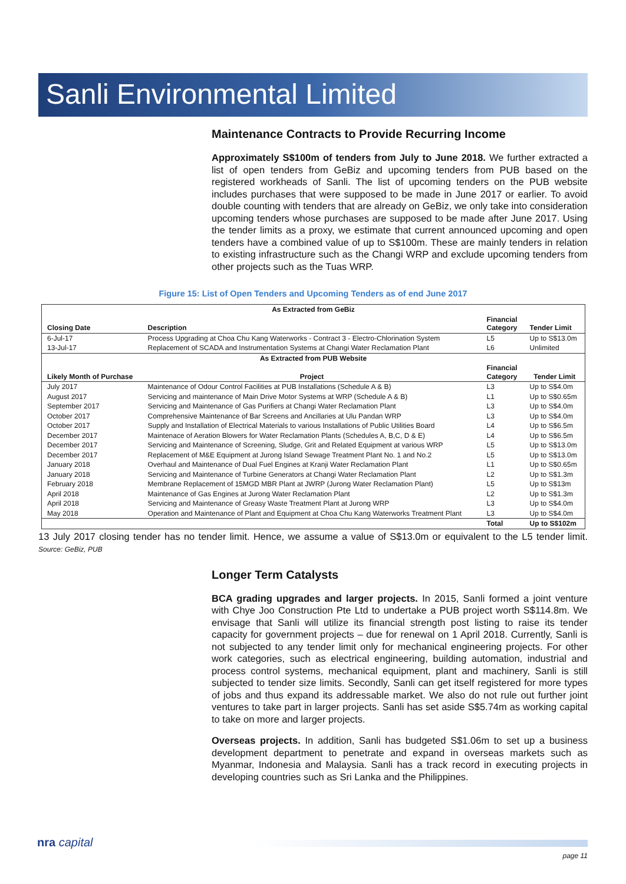Sanli Environmental Limited
Maintenance Contracts to Provide Recurring Income
Approximately S$100m of tenders from July to June 2018. We further extracted a list of open tenders from GeBiz and upcoming tenders from PUB based on the registered workheads of Sanli. The list of upcoming tenders on the PUB website includes purchases that were supposed to be made in June 2017 or earlier. To avoid double counting with tenders that are already on GeBiz, we only take into consideration upcoming tenders whose purchases are supposed to be made after June 2017. Using the tender limits as a proxy, we estimate that current announced upcoming and open tenders have a combined value of up to S$100m. These are mainly tenders in relation to existing infrastructure such as the Changi WRP and exclude upcoming tenders from other projects such as the Tuas WRP.
Figure 15: List of Open Tenders and Upcoming Tenders as of end June 2017
| As Extracted from GeBiz | | | |
| --- | --- | --- | --- |
| Closing Date | Description | Financial Category | Tender Limit |
| 6-Jul-17 | Process Upgrading at Choa Chu Kang Waterworks - Contract 3 - Electro-Chlorination System | L5 | Up to S$13.0m |
| 13-Jul-17 | Replacement of SCADA and Instrumentation Systems at Changi Water Reclamation Plant | L6 | Unlimited |
| As Extracted from PUB Website | | | |
| Likely Month of Purchase | Project | Financial Category | Tender Limit |
| July 2017 | Maintenance of Odour Control Facilities at PUB Installations (Schedule A & B) | L3 | Up to S$4.0m |
| August 2017 | Servicing and maintenance of Main Drive Motor Systems at WRP (Schedule A & B) | L1 | Up to S$0.65m |
| September 2017 | Servicing and Maintenance of Gas Purifiers at Changi Water Reclamation Plant | L3 | Up to S$4.0m |
| October 2017 | Comprehensive Maintenance of Bar Screens and Ancillaries at Ulu Pandan WRP | L3 | Up to S$4.0m |
| October 2017 | Supply and Installation of Electrical Materials to various Installations of Public Utilities Board | L4 | Up to S$6.5m |
| December 2017 | Maintenace of Aeration Blowers for Water Reclamation Plants (Schedules A, B,C, D & E) | L4 | Up to S$6.5m |
| December 2017 | Servicing and Maintenance of Screening, Sludge, Grit and Related Equipment at various WRP | L5 | Up to S$13.0m |
| December 2017 | Replacement of M&E Equipment at Jurong Island Sewage Treatment Plant No. 1 and No.2 | L5 | Up to S$13.0m |
| January 2018 | Overhaul and Maintenance of Dual Fuel Engines at Kranji Water Reclamation Plant | L1 | Up to S$0.65m |
| January 2018 | Servicing and Maintenance of Turbine Generators at Changi Water Reclamation Plant | L2 | Up to S$1.3m |
| February 2018 | Membrane Replacement of 15MGD MBR Plant at JWRP (Jurong Water Reclamation Plant) | L5 | Up to S$13m |
| April 2018 | Maintenance of Gas Engines at Jurong Water Reclamation Plant | L2 | Up to S$1.3m |
| April 2018 | Servicing and Maintenance of Greasy Waste Treatment Plant at Jurong WRP | L3 | Up to S$4.0m |
| May 2018 | Operation and Maintenance of Plant and Equipment at Choa Chu Kang Waterworks Treatment Plant | L3 | Up to S$4.0m |
| | | Total | Up to S$102m |
13 July 2017 closing tender has no tender limit. Hence, we assume a value of S$13.0m or equivalent to the L5 tender limit. Source: GeBiz, PUB
Longer Term Catalysts
BCA grading upgrades and larger projects. In 2015, Sanli formed a joint venture with Chye Joo Construction Pte Ltd to undertake a PUB project worth S$114.8m. We envisage that Sanli will utilize its financial strength post listing to raise its tender capacity for government projects – due for renewal on 1 April 2018. Currently, Sanli is not subjected to any tender limit only for mechanical engineering projects. For other work categories, such as electrical engineering, building automation, industrial and process control systems, mechanical equipment, plant and machinery, Sanli is still subjected to tender size limits. Secondly, Sanli can get itself registered for more types of jobs and thus expand its addressable market. We also do not rule out further joint ventures to take part in larger projects. Sanli has set aside S$5.74m as working capital to take on more and larger projects.
Overseas projects. In addition, Sanli has budgeted S$1.06m to set up a business development department to penetrate and expand in overseas markets such as Myanmar, Indonesia and Malaysia. Sanli has a track record in executing projects in developing countries such as Sri Lanka and the Philippines.
nra capital
page 11